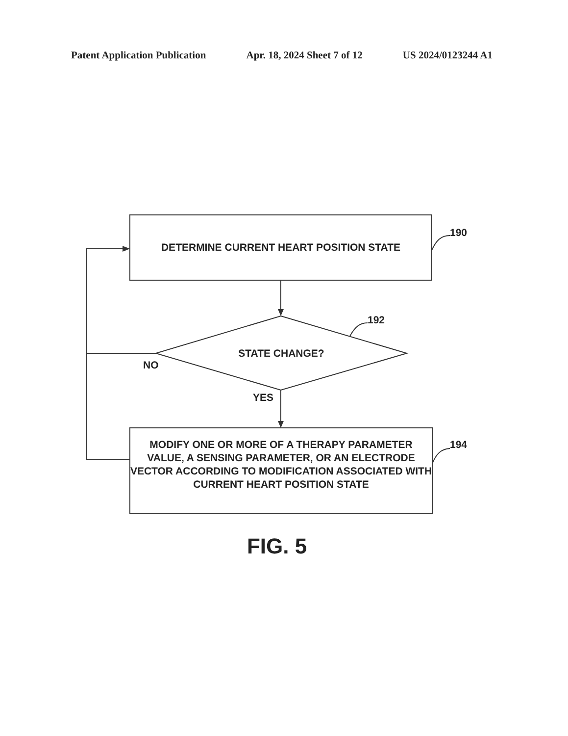Patent Application Publication Apr. 18, 2024 Sheet 7 of 12 US 2024/0123244 A1
DETERMINE CURRENT HEART POSITION STATE
190
192
STATE CHANGE?
NO
YES
MODIFY ONE OR MORE OF A THERAPY PARAMETER VALUE, A SENSING PARAMETER, OR AN ELECTRODE VECTOR ACCORDING TO MODIFICATION ASSOCIATED WITH CURRENT HEART POSITION STATE
194
FIG. 5